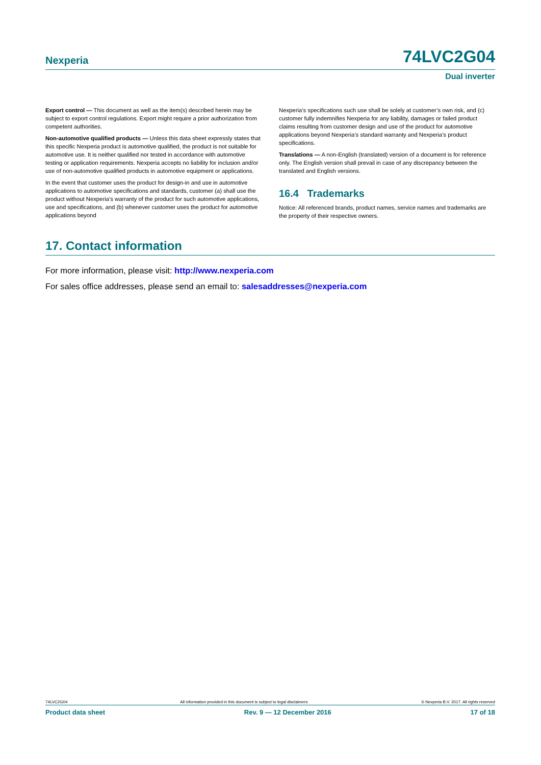Nexperia 74LVC2G04
Dual inverter
Export control — This document as well as the item(s) described herein may be subject to export control regulations. Export might require a prior authorization from competent authorities.
Non-automotive qualified products — Unless this data sheet expressly states that this specific Nexperia product is automotive qualified, the product is not suitable for automotive use. It is neither qualified nor tested in accordance with automotive testing or application requirements. Nexperia accepts no liability for inclusion and/or use of non-automotive qualified products in automotive equipment or applications.
In the event that customer uses the product for design-in and use in automotive applications to automotive specifications and standards, customer (a) shall use the product without Nexperia’s warranty of the product for such automotive applications, use and specifications, and (b) whenever customer uses the product for automotive applications beyond
Nexperia’s specifications such use shall be solely at customer’s own risk, and (c) customer fully indemnifies Nexperia for any liability, damages or failed product claims resulting from customer design and use of the product for automotive applications beyond Nexperia’s standard warranty and Nexperia’s product specifications.
Translations — A non-English (translated) version of a document is for reference only. The English version shall prevail in case of any discrepancy between the translated and English versions.
16.4 Trademarks
Notice: All referenced brands, product names, service names and trademarks are the property of their respective owners.
17. Contact information
For more information, please visit: http://www.nexperia.com
For sales office addresses, please send an email to: salesaddresses@nexperia.com
74LVC2G04 All information provided in this document is subject to legal disclaimers. © Nexperia B.V. 2017. All rights reserved
Product data sheet Rev. 9 — 12 December 2016 17 of 18